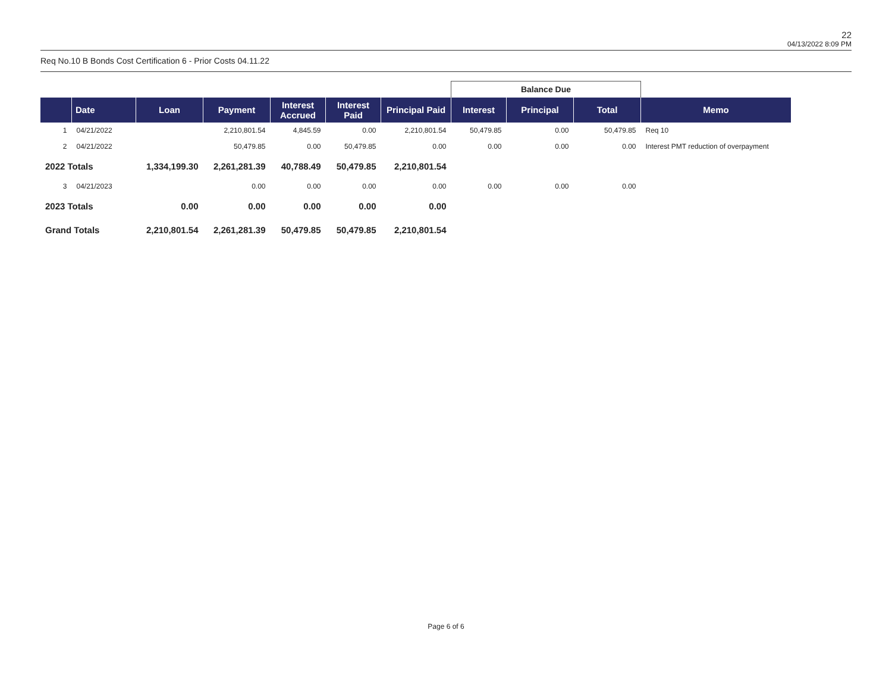22
04/13/2022 8:09 PM
Req No.10 B Bonds Cost Certification 6 - Prior Costs 04.11.22
| | | | | | | | Balance Due | | | |
| | Date | Loan | Payment | Interest Accrued | Interest Paid | Principal Paid | Interest | Principal | Total | Memo |
| 1 | 04/21/2022 | | 2,210,801.54 | 4,845.59 | 0.00 | 2,210,801.54 | 50,479.85 | 0.00 | 50,479.85 | Req 10 |
| 2 | 04/21/2022 | | 50,479.85 | 0.00 | 50,479.85 | 0.00 | 0.00 | 0.00 | 0.00 | Interest PMT reduction of overpayment |
| 2022 Totals | | 1,334,199.30 | 2,261,281.39 | 40,788.49 | 50,479.85 | 2,210,801.54 | | | | |
| 3 | 04/21/2023 | | 0.00 | 0.00 | 0.00 | 0.00 | 0.00 | 0.00 | 0.00 | |
| 2023 Totals | | 0.00 | 0.00 | 0.00 | 0.00 | 0.00 | | | | |
| Grand Totals | | 2,210,801.54 | 2,261,281.39 | 50,479.85 | 50,479.85 | 2,210,801.54 | | | | |
Page 6 of 6